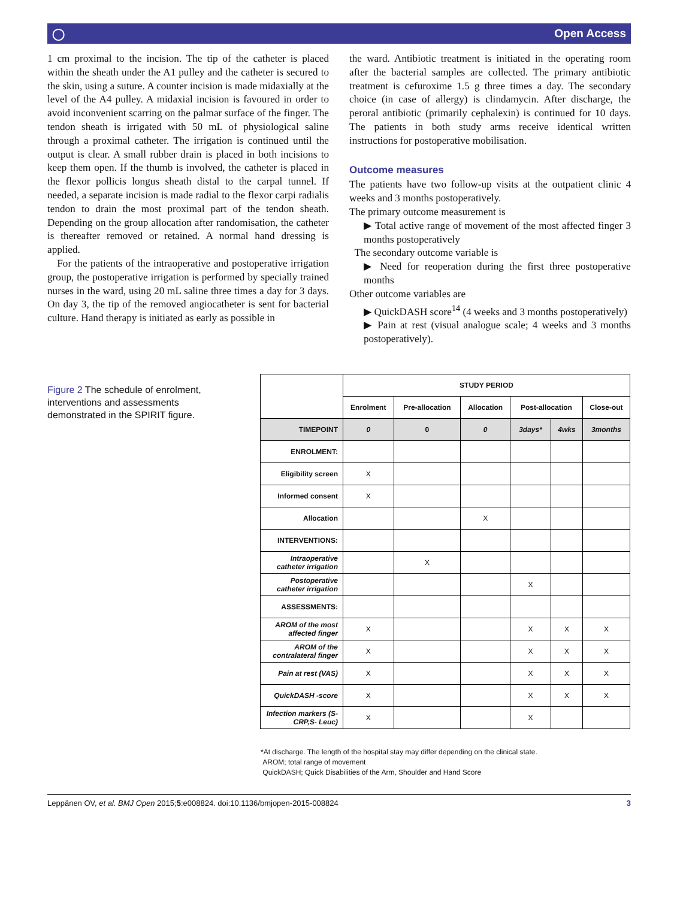◯ Open Access
1 cm proximal to the incision. The tip of the catheter is placed within the sheath under the A1 pulley and the catheter is secured to the skin, using a suture. A counter incision is made midaxially at the level of the A4 pulley. A midaxial incision is favoured in order to avoid inconvenient scarring on the palmar surface of the finger. The tendon sheath is irrigated with 50 mL of physiological saline through a proximal catheter. The irrigation is continued until the output is clear. A small rubber drain is placed in both incisions to keep them open. If the thumb is involved, the catheter is placed in the flexor pollicis longus sheath distal to the carpal tunnel. If needed, a separate incision is made radial to the flexor carpi radialis tendon to drain the most proximal part of the tendon sheath. Depending on the group allocation after randomisation, the catheter is thereafter removed or retained. A normal hand dressing is applied.
For the patients of the intraoperative and postoperative irrigation group, the postoperative irrigation is performed by specially trained nurses in the ward, using 20 mL saline three times a day for 3 days. On day 3, the tip of the removed angiocatheter is sent for bacterial culture. Hand therapy is initiated as early as possible in
the ward. Antibiotic treatment is initiated in the operating room after the bacterial samples are collected. The primary antibiotic treatment is cefuroxime 1.5 g three times a day. The secondary choice (in case of allergy) is clindamycin. After discharge, the peroral antibiotic (primarily cephalexin) is continued for 10 days. The patients in both study arms receive identical written instructions for postoperative mobilisation.
Outcome measures
The patients have two follow-up visits at the outpatient clinic 4 weeks and 3 months postoperatively.
The primary outcome measurement is
▶ Total active range of movement of the most affected finger 3 months postoperatively
The secondary outcome variable is
▶ Need for reoperation during the first three postoperative months
Other outcome variables are
▶ QuickDASH score<sup>14</sup> (4 weeks and 3 months postoperatively)
▶ Pain at rest (visual analogue scale; 4 weeks and 3 months postoperatively).
Figure 2 The schedule of enrolment, interventions and assessments demonstrated in the SPIRIT figure.
| | STUDY PERIOD | | | | | |
| | Enrolment | Pre-allocation | Allocation | Post-allocation | | Close-out |
| TIMEPOINT | 0 | 0 | 0 | 3days* | 4wks | 3months |
| ENROLMENT: | | | | | | |
| Eligibility screen | X | | | | | |
| Informed consent | X | | | | | |
| Allocation | | | X | | | |
| INTERVENTIONS: | | | | | | |
| Intraoperative catheter irrigation | | X | | | | |
| Postoperative catheter irrigation | | | | X | | |
| ASSESSMENTS: | | | | | | |
| AROM of the most affected finger | X | | | X | X | X |
| AROM of the contralateral finger | X | | | X | X | X |
| Pain at rest (VAS) | X | | | X | X | X |
| QuickDASH -score | X | | | X | X | X |
| Infection markers (S-CRP,S- Leuc) | X | | | X | | |
*At discharge. The length of the hospital stay may differ depending on the clinical state.
AROM; total range of movement
QuickDASH; Quick Disabilities of the Arm, Shoulder and Hand Score
Leppänen OV, et al. BMJ Open 2015;5:e008824. doi:10.1136/bmjopen-2015-008824 3